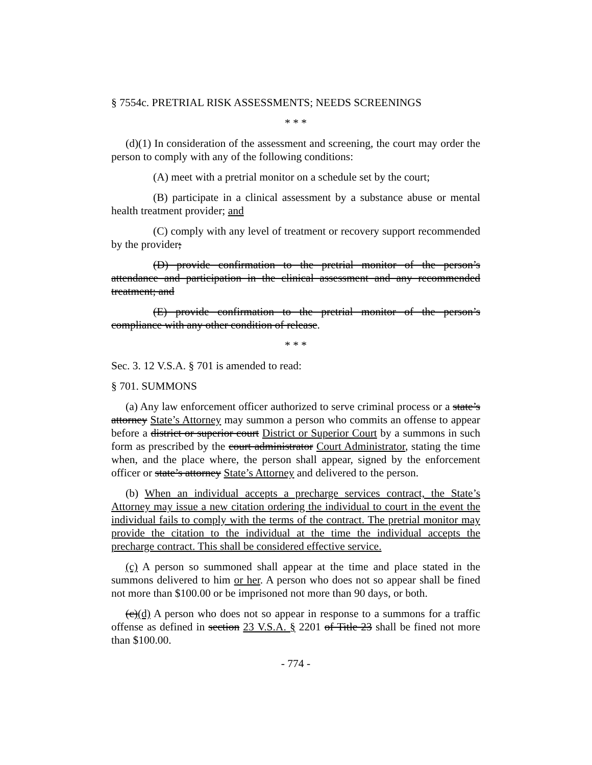§ 7554c. PRETRIAL RISK ASSESSMENTS; NEEDS SCREENINGS
* * *
(d)(1) In consideration of the assessment and screening, the court may order the person to comply with any of the following conditions:
(A) meet with a pretrial monitor on a schedule set by the court;
(B) participate in a clinical assessment by a substance abuse or mental health treatment provider; and
(C) comply with any level of treatment or recovery support recommended by the provider;
(D) provide confirmation to the pretrial monitor of the person’s attendance and participation in the clinical assessment and any recommended treatment; and
(E) provide confirmation to the pretrial monitor of the person’s compliance with any other condition of release.
* * *
Sec. 3. 12 V.S.A. § 701 is amended to read:
§ 701. SUMMONS
(a) Any law enforcement officer authorized to serve criminal process or a state’s attorney State’s Attorney may summon a person who commits an offense to appear before a district or superior court District or Superior Court by a summons in such form as prescribed by the court administrator Court Administrator, stating the time when, and the place where, the person shall appear, signed by the enforcement officer or state’s attorney State’s Attorney and delivered to the person.
(b) When an individual accepts a precharge services contract, the State’s Attorney may issue a new citation ordering the individual to court in the event the individual fails to comply with the terms of the contract. The pretrial monitor may provide the citation to the individual at the time the individual accepts the precharge contract. This shall be considered effective service.
(c) A person so summoned shall appear at the time and place stated in the summons delivered to him or her. A person who does not so appear shall be fined not more than $100.00 or be imprisoned not more than 90 days, or both.
(c)(d) A person who does not so appear in response to a summons for a traffic offense as defined in section 23 V.S.A. § 2201 of Title 23 shall be fined not more than $100.00.
- 774 -